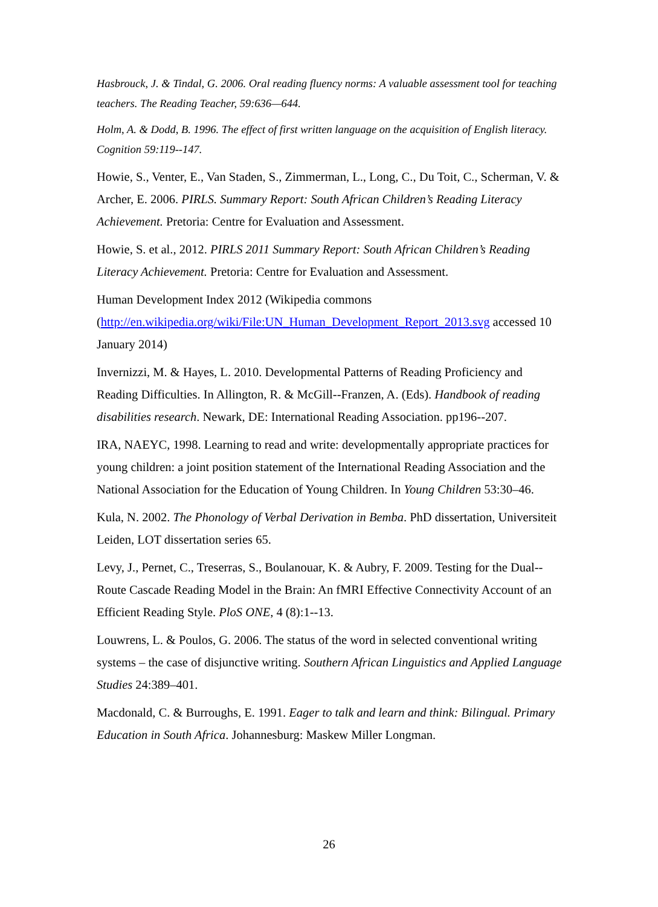Hasbrouck, J. & Tindal, G. 2006. Oral reading fluency norms: A valuable assessment tool for teaching teachers. The Reading Teacher, 59:636—644.
Holm, A. & Dodd, B. 1996. The effect of first written language on the acquisition of English literacy. Cognition 59:119--147.
Howie, S., Venter, E., Van Staden, S., Zimmerman, L., Long, C., Du Toit, C., Scherman, V. & Archer, E. 2006. PIRLS. Summary Report: South African Children’s Reading Literacy Achievement. Pretoria: Centre for Evaluation and Assessment.
Howie, S. et al., 2012. PIRLS 2011 Summary Report: South African Children’s Reading Literacy Achievement. Pretoria: Centre for Evaluation and Assessment.
Human Development Index 2012 (Wikipedia commons
(http://en.wikipedia.org/wiki/File:UN_Human_Development_Report_2013.svg accessed 10 January 2014)
Invernizzi, M. & Hayes, L. 2010. Developmental Patterns of Reading Proficiency and Reading Difficulties. In Allington, R. & McGill--Franzen, A. (Eds). Handbook of reading disabilities research. Newark, DE: International Reading Association. pp196--207.
IRA, NAEYC, 1998. Learning to read and write: developmentally appropriate practices for young children: a joint position statement of the International Reading Association and the National Association for the Education of Young Children. In Young Children 53:30–46.
Kula, N. 2002. The Phonology of Verbal Derivation in Bemba. PhD dissertation, Universiteit Leiden, LOT dissertation series 65.
Levy, J., Pernet, C., Treserras, S., Boulanouar, K. & Aubry, F. 2009. Testing for the Dual--Route Cascade Reading Model in the Brain: An fMRI Effective Connectivity Account of an Efficient Reading Style. PloS ONE, 4 (8):1--13.
Louwrens, L. & Poulos, G. 2006. The status of the word in selected conventional writing systems – the case of disjunctive writing. Southern African Linguistics and Applied Language Studies 24:389–401.
Macdonald, C. & Burroughs, E. 1991. Eager to talk and learn and think: Bilingual. Primary Education in South Africa. Johannesburg: Maskew Miller Longman.
26